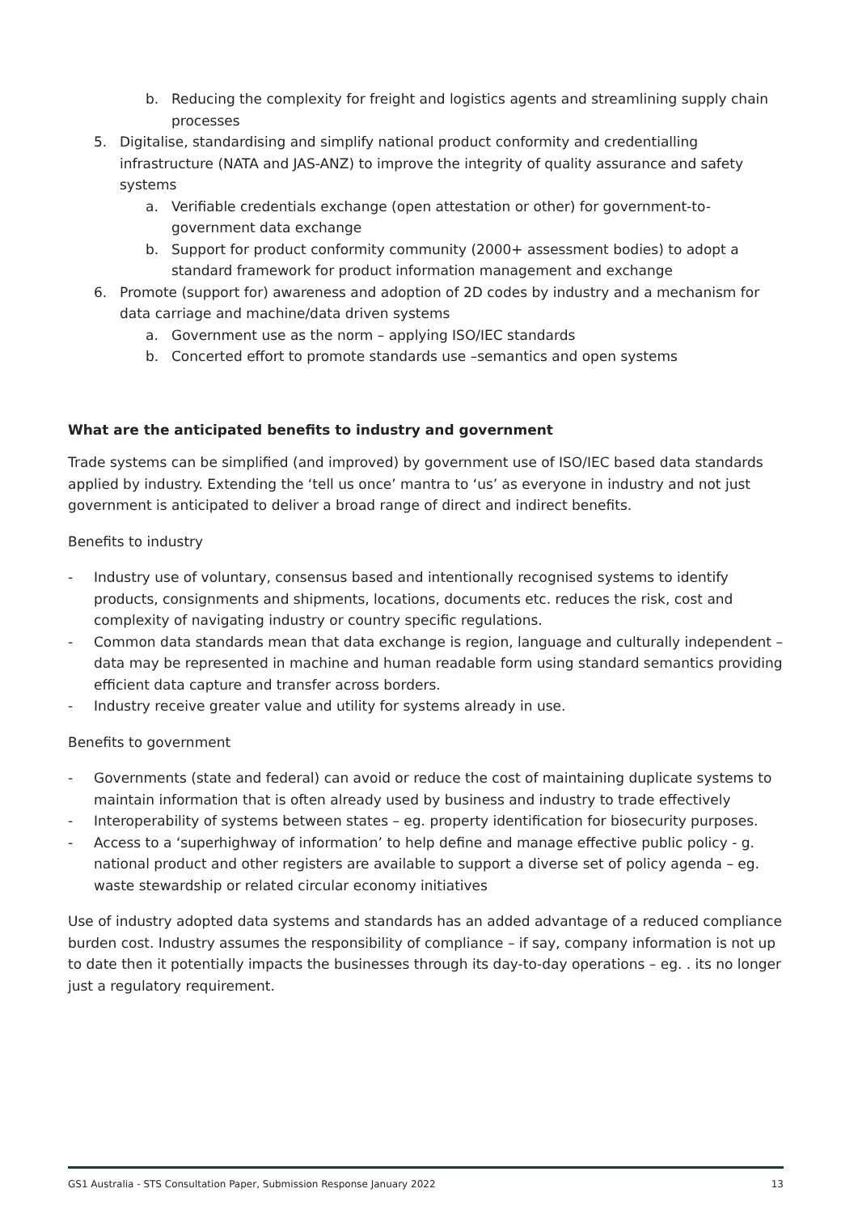b. Reducing the complexity for freight and logistics agents and streamlining supply chain processes
5. Digitalise, standardising and simplify national product conformity and credentialling infrastructure (NATA and JAS-ANZ) to improve the integrity of quality assurance and safety systems
a. Verifiable credentials exchange (open attestation or other) for government-to-government data exchange
b. Support for product conformity community (2000+ assessment bodies) to adopt a standard framework for product information management and exchange
6. Promote (support for) awareness and adoption of 2D codes by industry and a mechanism for data carriage and machine/data driven systems
a. Government use as the norm – applying ISO/IEC standards
b. Concerted effort to promote standards use –semantics and open systems
What are the anticipated benefits to industry and government
Trade systems can be simplified (and improved) by government use of ISO/IEC based data standards applied by industry. Extending the ‘tell us once’ mantra to ‘us’ as everyone in industry and not just government is anticipated to deliver a broad range of direct and indirect benefits.
Benefits to industry
- Industry use of voluntary, consensus based and intentionally recognised systems to identify products, consignments and shipments, locations, documents etc. reduces the risk, cost and complexity of navigating industry or country specific regulations.
- Common data standards mean that data exchange is region, language and culturally independent – data may be represented in machine and human readable form using standard semantics providing efficient data capture and transfer across borders.
- Industry receive greater value and utility for systems already in use.
Benefits to government
- Governments (state and federal) can avoid or reduce the cost of maintaining duplicate systems to maintain information that is often already used by business and industry to trade effectively
- Interoperability of systems between states – eg. property identification for biosecurity purposes.
- Access to a ‘superhighway of information’ to help define and manage effective public policy - g. national product and other registers are available to support a diverse set of policy agenda – eg. waste stewardship or related circular economy initiatives
Use of industry adopted data systems and standards has an added advantage of a reduced compliance burden cost. Industry assumes the responsibility of compliance – if say, company information is not up to date then it potentially impacts the businesses through its day-to-day operations – eg. . its no longer just a regulatory requirement.
GS1 Australia - STS Consultation Paper, Submission Response January 2022 13